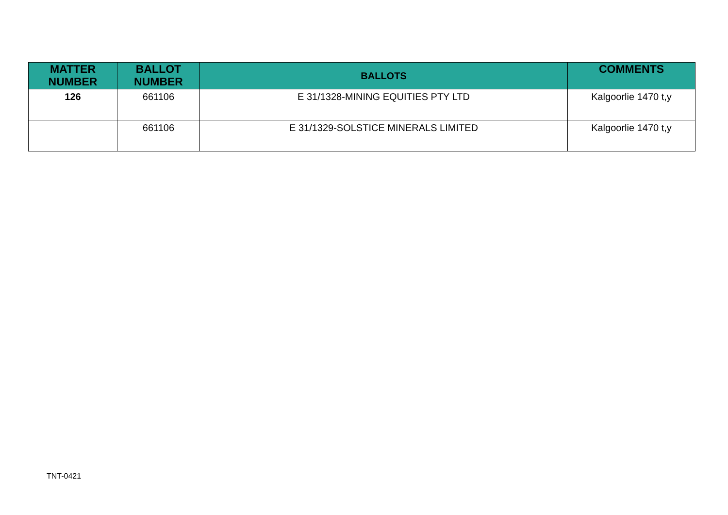| MATTER NUMBER | BALLOT NUMBER | BALLOTS | COMMENTS |
| --- | --- | --- | --- |
| 126 | 661106 | E 31/1328-MINING EQUITIES PTY LTD | Kalgoorlie 1470 t,y |
| | 661106 | E 31/1329-SOLSTICE MINERALS LIMITED | Kalgoorlie 1470 t,y |
TNT-0421